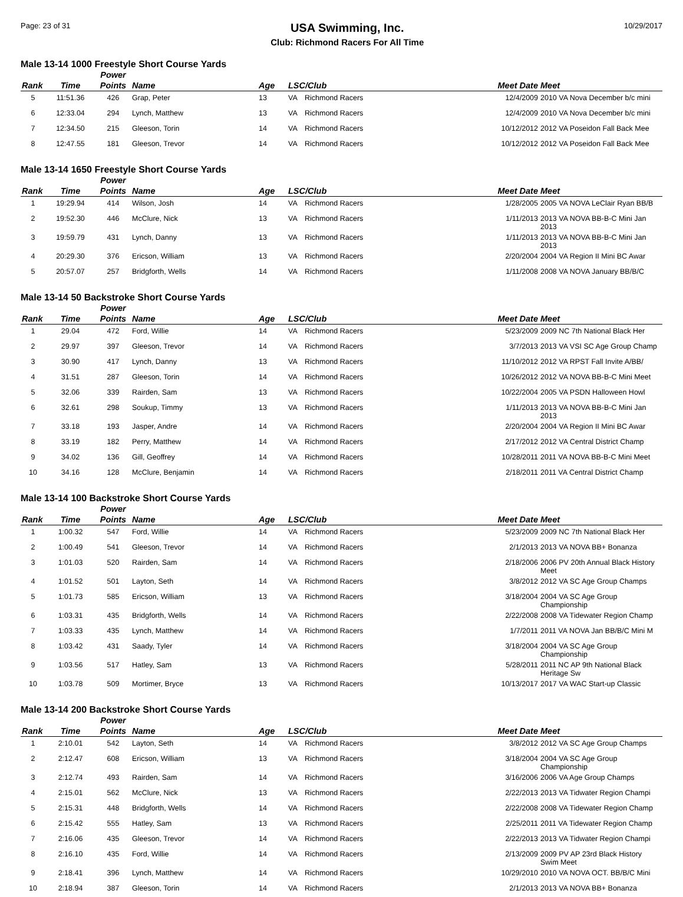Page: 23 of 31
USA Swimming, Inc.
Club: Richmond Racers For All Time
10/29/2017
Male 13-14 1000 Freestyle Short Course Yards
| Rank | Time | Power Points | Name | Age | LSC/Club | | Meet Date | Meet |
| --- | --- | --- | --- | --- | --- | --- | --- | --- |
| 5 | 11:51.36 | 426 | Grap, Peter | 13 | VA | Richmond Racers | 12/4/2009 | 2010 VA Nova December b/c mini |
| 6 | 12:33.04 | 294 | Lynch, Matthew | 13 | VA | Richmond Racers | 12/4/2009 | 2010 VA Nova December b/c mini |
| 7 | 12:34.50 | 215 | Gleeson, Torin | 14 | VA | Richmond Racers | 10/12/2012 | 2012 VA Poseidon Fall Back Mee |
| 8 | 12:47.55 | 181 | Gleeson, Trevor | 14 | VA | Richmond Racers | 10/12/2012 | 2012 VA Poseidon Fall Back Mee |
Male 13-14 1650 Freestyle Short Course Yards
| Rank | Time | Power Points | Name | Age | LSC/Club | | Meet Date | Meet |
| --- | --- | --- | --- | --- | --- | --- | --- | --- |
| 1 | 19:29.94 | 414 | Wilson, Josh | 14 | VA | Richmond Racers | 1/28/2005 | 2005 VA NOVA LeClair Ryan BB/B |
| 2 | 19:52.30 | 446 | McClure, Nick | 13 | VA | Richmond Racers | 1/11/2013 | 2013 VA NOVA BB-B-C Mini Jan 2013 |
| 3 | 19:59.79 | 431 | Lynch, Danny | 13 | VA | Richmond Racers | 1/11/2013 | 2013 VA NOVA BB-B-C Mini Jan 2013 |
| 4 | 20:29.30 | 376 | Ericson, William | 13 | VA | Richmond Racers | 2/20/2004 | 2004 VA Region II Mini BC Awar |
| 5 | 20:57.07 | 257 | Bridgforth, Wells | 14 | VA | Richmond Racers | 1/11/2008 | 2008 VA NOVA January BB/B/C |
Male 13-14 50 Backstroke Short Course Yards
| Rank | Time | Power Points | Name | Age | LSC/Club | | Meet Date | Meet |
| --- | --- | --- | --- | --- | --- | --- | --- | --- |
| 1 | 29.04 | 472 | Ford, Willie | 14 | VA | Richmond Racers | 5/23/2009 | 2009 NC 7th National Black Her |
| 2 | 29.97 | 397 | Gleeson, Trevor | 14 | VA | Richmond Racers | 3/7/2013 | 2013 VA VSI SC Age Group Champ |
| 3 | 30.90 | 417 | Lynch, Danny | 13 | VA | Richmond Racers | 11/10/2012 | 2012 VA RPST Fall Invite A/BB/ |
| 4 | 31.51 | 287 | Gleeson, Torin | 14 | VA | Richmond Racers | 10/26/2012 | 2012 VA NOVA BB-B-C Mini Meet |
| 5 | 32.06 | 339 | Rairden, Sam | 13 | VA | Richmond Racers | 10/22/2004 | 2005 VA PSDN Halloween Howl |
| 6 | 32.61 | 298 | Soukup, Timmy | 13 | VA | Richmond Racers | 1/11/2013 | 2013 VA NOVA BB-B-C Mini Jan 2013 |
| 7 | 33.18 | 193 | Jasper, Andre | 14 | VA | Richmond Racers | 2/20/2004 | 2004 VA Region II Mini BC Awar |
| 8 | 33.19 | 182 | Perry, Matthew | 14 | VA | Richmond Racers | 2/17/2012 | 2012 VA Central District Champ |
| 9 | 34.02 | 136 | Gill, Geoffrey | 14 | VA | Richmond Racers | 10/28/2011 | 2011 VA NOVA BB-B-C Mini Meet |
| 10 | 34.16 | 128 | McClure, Benjamin | 14 | VA | Richmond Racers | 2/18/2011 | 2011 VA Central District Champ |
Male 13-14 100 Backstroke Short Course Yards
| Rank | Time | Power Points | Name | Age | LSC/Club | | Meet Date | Meet |
| --- | --- | --- | --- | --- | --- | --- | --- | --- |
| 1 | 1:00.32 | 547 | Ford, Willie | 14 | VA | Richmond Racers | 5/23/2009 | 2009 NC 7th National Black Her |
| 2 | 1:00.49 | 541 | Gleeson, Trevor | 14 | VA | Richmond Racers | 2/1/2013 | 2013 VA NOVA BB+ Bonanza |
| 3 | 1:01.03 | 520 | Rairden, Sam | 14 | VA | Richmond Racers | 2/18/2006 | 2006 PV 20th Annual Black History Meet |
| 4 | 1:01.52 | 501 | Layton, Seth | 14 | VA | Richmond Racers | 3/8/2012 | 2012 VA SC Age Group Champs |
| 5 | 1:01.73 | 585 | Ericson, William | 13 | VA | Richmond Racers | 3/18/2004 | 2004 VA SC Age Group Championship |
| 6 | 1:03.31 | 435 | Bridgforth, Wells | 14 | VA | Richmond Racers | 2/22/2008 | 2008 VA Tidewater Region Champ |
| 7 | 1:03.33 | 435 | Lynch, Matthew | 14 | VA | Richmond Racers | 1/7/2011 | 2011 VA NOVA Jan BB/B/C Mini M |
| 8 | 1:03.42 | 431 | Saady, Tyler | 14 | VA | Richmond Racers | 3/18/2004 | 2004 VA SC Age Group Championship |
| 9 | 1:03.56 | 517 | Hatley, Sam | 13 | VA | Richmond Racers | 5/28/2011 | 2011 NC AP 9th National Black Heritage Sw |
| 10 | 1:03.78 | 509 | Mortimer, Bryce | 13 | VA | Richmond Racers | 10/13/2017 | 2017 VA WAC Start-up Classic |
Male 13-14 200 Backstroke Short Course Yards
| Rank | Time | Power Points | Name | Age | LSC/Club | | Meet Date | Meet |
| --- | --- | --- | --- | --- | --- | --- | --- | --- |
| 1 | 2:10.01 | 542 | Layton, Seth | 14 | VA | Richmond Racers | 3/8/2012 | 2012 VA SC Age Group Champs |
| 2 | 2:12.47 | 608 | Ericson, William | 13 | VA | Richmond Racers | 3/18/2004 | 2004 VA SC Age Group Championship |
| 3 | 2:12.74 | 493 | Rairden, Sam | 14 | VA | Richmond Racers | 3/16/2006 | 2006 VA Age Group Champs |
| 4 | 2:15.01 | 562 | McClure, Nick | 13 | VA | Richmond Racers | 2/22/2013 | 2013 VA Tidwater Region Champi |
| 5 | 2:15.31 | 448 | Bridgforth, Wells | 14 | VA | Richmond Racers | 2/22/2008 | 2008 VA Tidewater Region Champ |
| 6 | 2:15.42 | 555 | Hatley, Sam | 13 | VA | Richmond Racers | 2/25/2011 | 2011 VA Tidewater Region Champ |
| 7 | 2:16.06 | 435 | Gleeson, Trevor | 14 | VA | Richmond Racers | 2/22/2013 | 2013 VA Tidwater Region Champi |
| 8 | 2:16.10 | 435 | Ford, Willie | 14 | VA | Richmond Racers | 2/13/2009 | 2009 PV AP 23rd Black History Swim Meet |
| 9 | 2:18.41 | 396 | Lynch, Matthew | 14 | VA | Richmond Racers | 10/29/2010 | 2010 VA NOVA OCT. BB/B/C Mini |
| 10 | 2:18.94 | 387 | Gleeson, Torin | 14 | VA | Richmond Racers | 2/1/2013 | 2013 VA NOVA BB+ Bonanza |